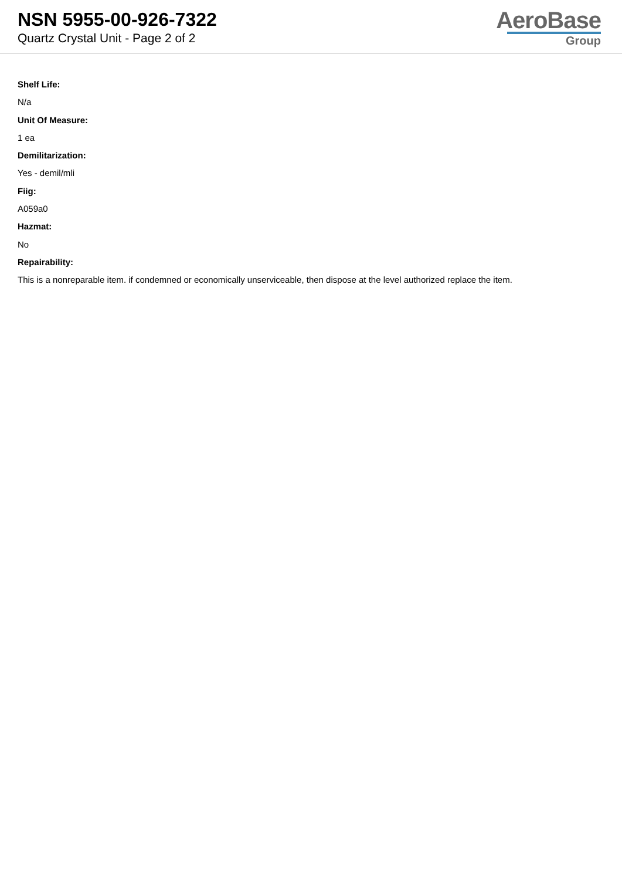NSN 5955-00-926-7322
Quartz Crystal Unit - Page 2 of 2
AeroBase
Group
Shelf Life:
N/a
Unit Of Measure:
1 ea
Demilitarization:
Yes - demil/mli
Fiig:
A059a0
Hazmat:
No
Repairability:
This is a nonreparable item. if condemned or economically unserviceable, then dispose at the level authorized replace the item.